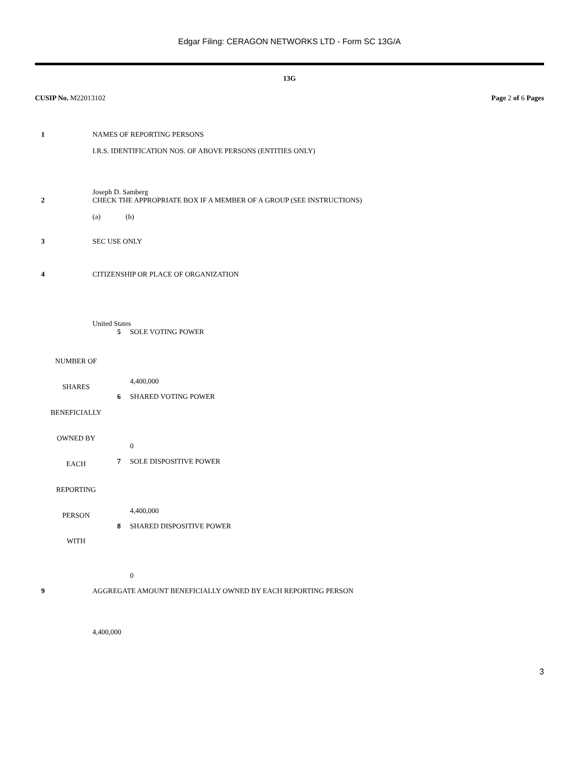Edgar Filing: CERAGON NETWORKS LTD - Form SC 13G/A
13G
CUSIP No. M22013102 Page 2 of 6 Pages
| 1 | NAMES OF REPORTING PERSONS I.R.S. IDENTIFICATION NOS. OF ABOVE PERSONS (ENTITIES ONLY) Joseph D. Samberg |
| 2 | CHECK THE APPROPRIATE BOX IF A MEMBER OF A GROUP (SEE INSTRUCTIONS) (a) (b) |
| 3 | SEC USE ONLY |
| 4 | CITIZENSHIP OR PLACE OF ORGANIZATION United States |
| NUMBER OF SHARES BENEFICIALLY OWNED BY EACH REPORTING PERSON WITH | 5 | SOLE VOTING POWER 4,400,000 |
| | 6 | SHARED VOTING POWER 0 |
| | 7 | SOLE DISPOSITIVE POWER 4,400,000 |
| | 8 | SHARED DISPOSITIVE POWER 0 |
| 9 | AGGREGATE AMOUNT BENEFICIALLY OWNED BY EACH REPORTING PERSON 4,400,000 |
3